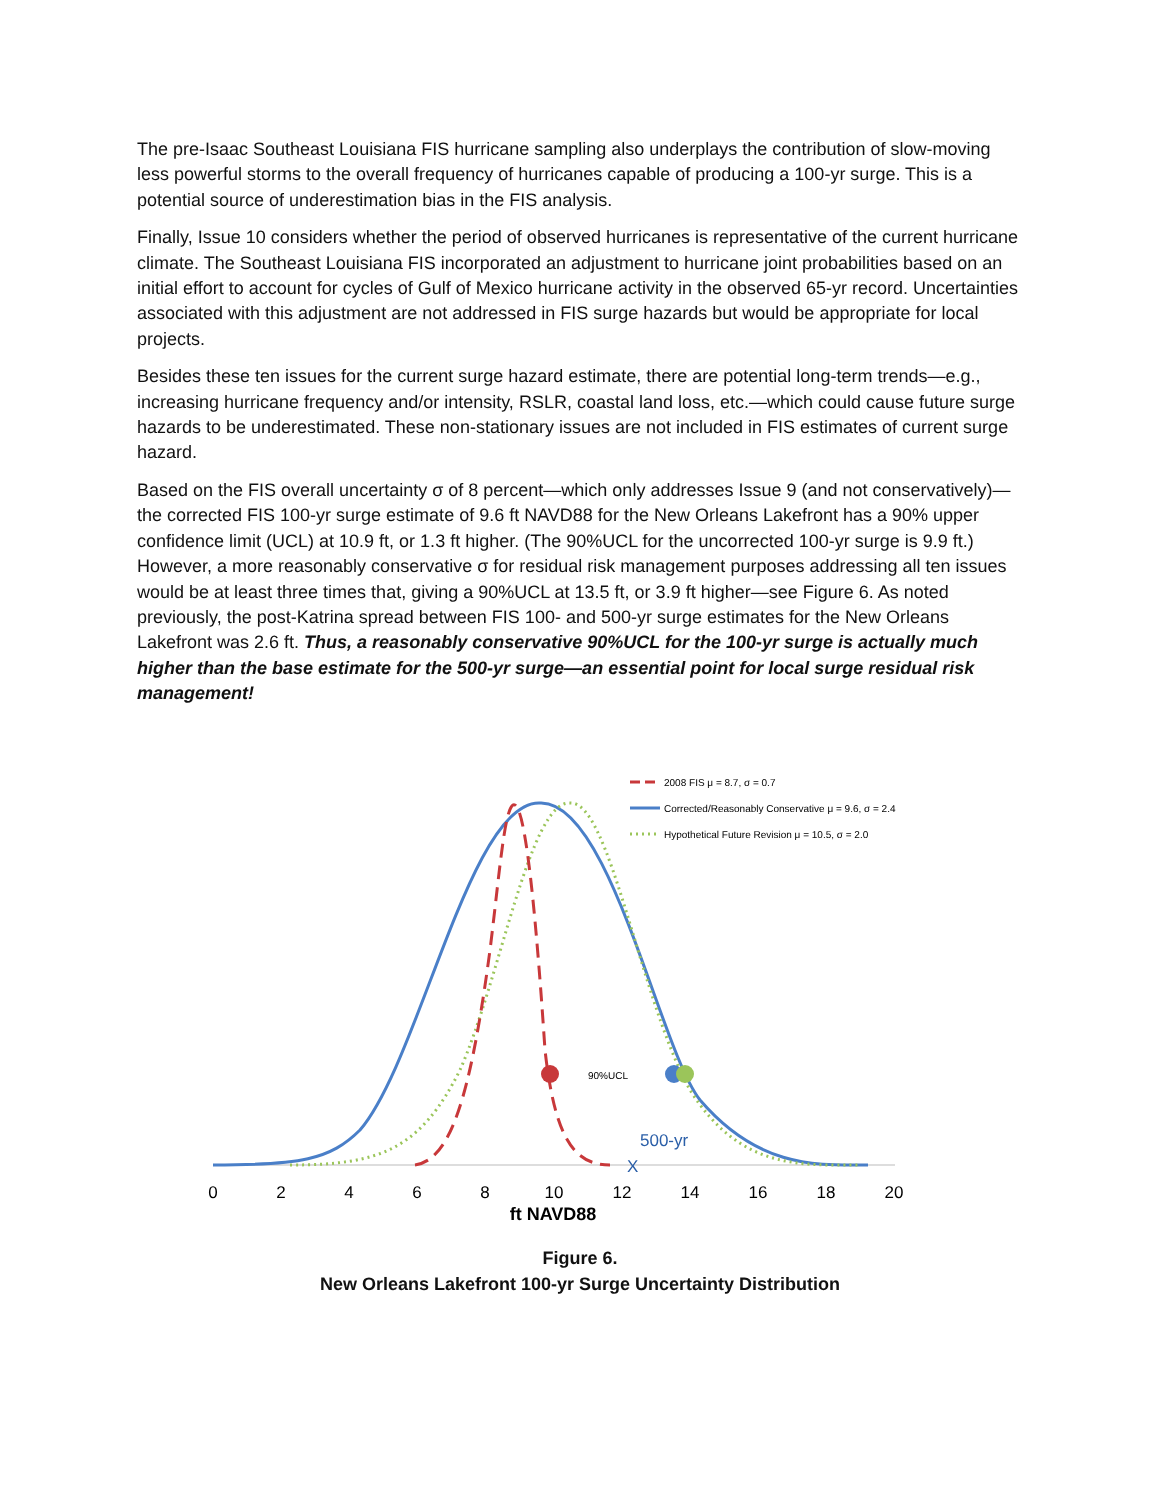The pre-Isaac Southeast Louisiana FIS hurricane sampling also underplays the contribution of slow-moving less powerful storms to the overall frequency of hurricanes capable of producing a 100-yr surge. This is a potential source of underestimation bias in the FIS analysis.
Finally, Issue 10 considers whether the period of observed hurricanes is representative of the current hurricane climate. The Southeast Louisiana FIS incorporated an adjustment to hurricane joint probabilities based on an initial effort to account for cycles of Gulf of Mexico hurricane activity in the observed 65-yr record. Uncertainties associated with this adjustment are not addressed in FIS surge hazards but would be appropriate for local projects.
Besides these ten issues for the current surge hazard estimate, there are potential long-term trends—e.g., increasing hurricane frequency and/or intensity, RSLR, coastal land loss, etc.—which could cause future surge hazards to be underestimated. These non-stationary issues are not included in FIS estimates of current surge hazard.
Based on the FIS overall uncertainty σ of 8 percent—which only addresses Issue 9 (and not conservatively)—the corrected FIS 100-yr surge estimate of 9.6 ft NAVD88 for the New Orleans Lakefront has a 90% upper confidence limit (UCL) at 10.9 ft, or 1.3 ft higher. (The 90%UCL for the uncorrected 100-yr surge is 9.9 ft.) However, a more reasonably conservative σ for residual risk management purposes addressing all ten issues would be at least three times that, giving a 90%UCL at 13.5 ft, or 3.9 ft higher—see Figure 6. As noted previously, the post-Katrina spread between FIS 100- and 500-yr surge estimates for the New Orleans Lakefront was 2.6 ft. Thus, a reasonably conservative 90%UCL for the 100-yr surge is actually much higher than the base estimate for the 500-yr surge—an essential point for local surge residual risk management!
90%UCL
500-yr
X
0
2
4
6
8
10
12
14
16
18
20
ft NAVD88
2008 FIS μ = 8.7, σ = 0.7
Corrected/Reasonably Conservative μ = 9.6, σ = 2.4
Hypothetical Future Revision μ = 10.5, σ = 2.0
Figure 6.
New Orleans Lakefront 100-yr Surge Uncertainty Distribution